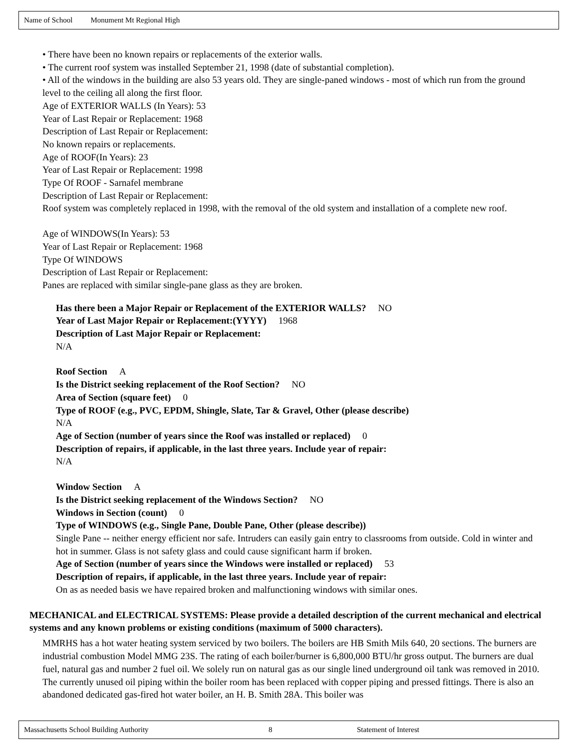Name of School Monument Mt Regional High
• There have been no known repairs or replacements of the exterior walls.
• The current roof system was installed September 21, 1998 (date of substantial completion).
• All of the windows in the building are also 53 years old. They are single-paned windows - most of which run from the ground level to the ceiling all along the first floor.
Age of EXTERIOR WALLS (In Years): 53
Year of Last Repair or Replacement: 1968
Description of Last Repair or Replacement:
No known repairs or replacements.
Age of ROOF(In Years): 23
Year of Last Repair or Replacement: 1998
Type Of ROOF - Sarnafel membrane
Description of Last Repair or Replacement:
Roof system was completely replaced in 1998, with the removal of the old system and installation of a complete new roof.
Age of WINDOWS(In Years): 53
Year of Last Repair or Replacement: 1968
Type Of WINDOWS
Description of Last Repair or Replacement:
Panes are replaced with similar single-pane glass as they are broken.
Has there been a Major Repair or Replacement of the EXTERIOR WALLS? NO
Year of Last Major Repair or Replacement:(YYYY) 1968
Description of Last Major Repair or Replacement:
N/A
Roof Section A
Is the District seeking replacement of the Roof Section? NO
Area of Section (square feet) 0
Type of ROOF (e.g., PVC, EPDM, Shingle, Slate, Tar & Gravel, Other (please describe)
N/A
Age of Section (number of years since the Roof was installed or replaced) 0
Description of repairs, if applicable, in the last three years. Include year of repair:
N/A
Window Section A
Is the District seeking replacement of the Windows Section? NO
Windows in Section (count) 0
Type of WINDOWS (e.g., Single Pane, Double Pane, Other (please describe))
Single Pane -- neither energy efficient nor safe. Intruders can easily gain entry to classrooms from outside. Cold in winter and hot in summer. Glass is not safety glass and could cause significant harm if broken.
Age of Section (number of years since the Windows were installed or replaced) 53
Description of repairs, if applicable, in the last three years. Include year of repair:
On as as needed basis we have repaired broken and malfunctioning windows with similar ones.
MECHANICAL and ELECTRICAL SYSTEMS: Please provide a detailed description of the current mechanical and electrical systems and any known problems or existing conditions (maximum of 5000 characters).
MMRHS has a hot water heating system serviced by two boilers. The boilers are HB Smith Mils 640, 20 sections. The burners are industrial combustion Model MMG 23S. The rating of each boiler/burner is 6,800,000 BTU/hr gross output. The burners are dual fuel, natural gas and number 2 fuel oil. We solely run on natural gas as our single lined underground oil tank was removed in 2010. The currently unused oil piping within the boiler room has been replaced with copper piping and pressed fittings. There is also an abandoned dedicated gas-fired hot water boiler, an H. B. Smith 28A. This boiler was
Massachusetts School Building Authority 8 Statement of Interest